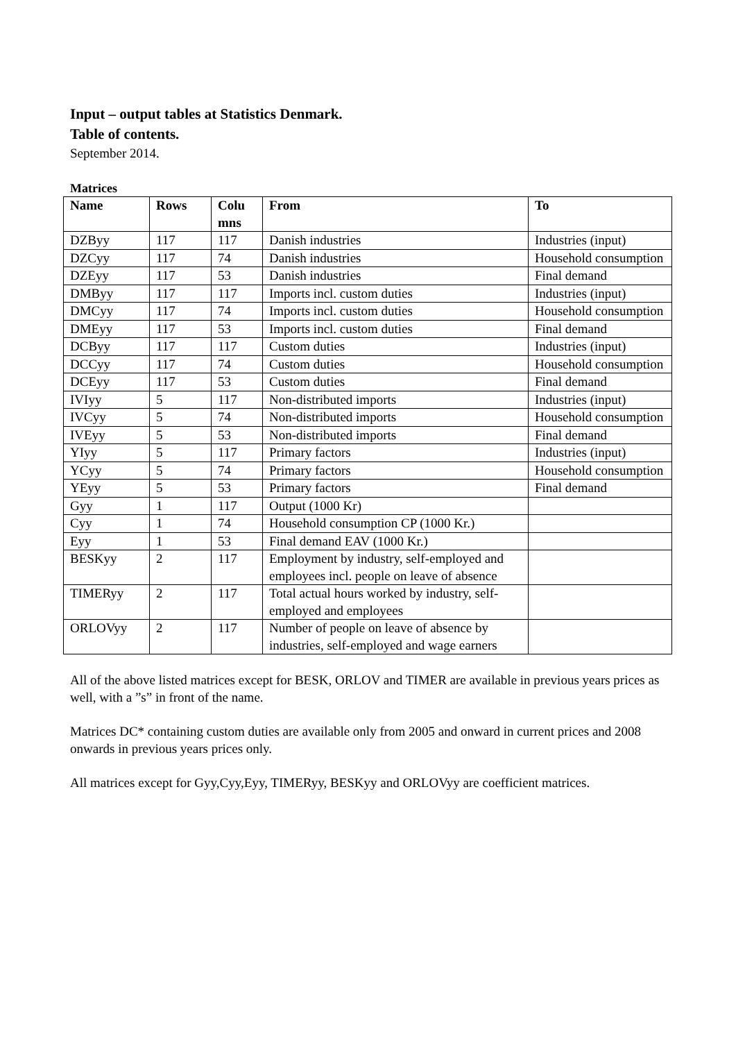Input – output tables at Statistics Denmark.
Table of contents.
September 2014.
Matrices
| Name | Rows | Colu mns | From | To |
| --- | --- | --- | --- | --- |
| DZByy | 117 | 117 | Danish industries | Industries (input) |
| DZCyy | 117 | 74 | Danish industries | Household consumption |
| DZEyy | 117 | 53 | Danish industries | Final demand |
| DMByy | 117 | 117 | Imports incl. custom duties | Industries (input) |
| DMCyy | 117 | 74 | Imports incl. custom duties | Household consumption |
| DMEyy | 117 | 53 | Imports incl. custom duties | Final demand |
| DCByy | 117 | 117 | Custom duties | Industries (input) |
| DCCyy | 117 | 74 | Custom duties | Household consumption |
| DCEyy | 117 | 53 | Custom duties | Final demand |
| IVIyy | 5 | 117 | Non-distributed imports | Industries (input) |
| IVCyy | 5 | 74 | Non-distributed imports | Household consumption |
| IVEyy | 5 | 53 | Non-distributed imports | Final demand |
| YIyy | 5 | 117 | Primary factors | Industries (input) |
| YCyy | 5 | 74 | Primary factors | Household consumption |
| YEyy | 5 | 53 | Primary factors | Final demand |
| Gyy | 1 | 117 | Output (1000 Kr) | |
| Cyy | 1 | 74 | Household consumption CP (1000 Kr.) | |
| Eyy | 1 | 53 | Final demand EAV (1000 Kr.) | |
| BESKyy | 2 | 117 | Employment by industry, self-employed and employees incl. people on leave of absence | |
| TIMERyy | 2 | 117 | Total actual hours worked by industry, self-employed and employees | |
| ORLOVyy | 2 | 117 | Number of people on leave of absence by industries, self-employed and wage earners | |
All of the above listed matrices except for BESK, ORLOV and TIMER are available in previous years prices as well, with a ”s” in front of the name.
Matrices DC* containing custom duties are available only from 2005 and onward in current prices and 2008 onwards in previous years prices only.
All matrices except for Gyy,Cyy,Eyy, TIMERyy, BESKyy and ORLOVyy are coefficient matrices.